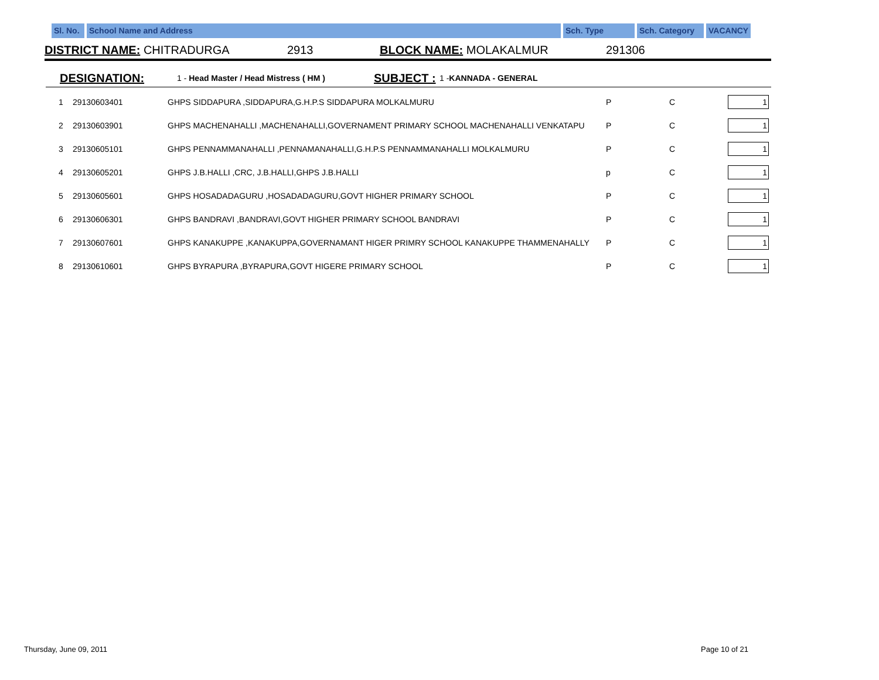Sl. No.
School Name and Address Sch. Type Sch. Category VACANCY
DISTRICT NAME: CHITRADURGA 2913 BLOCK NAME: MOLAKALMUR 291306
DESIGNATION: 1 - Head Master / Head Mistress ( HM ) SUBJECT : 1 -KANNADA - GENERAL
| 1 | 29130603401 | GHPS SIDDAPURA ,SIDDAPURA,G.H.P.S SIDDAPURA MOLKALMURU | P | C | 1 |
| 2 | 29130603901 | GHPS MACHENAHALLI ,MACHENAHALLI,GOVERNAMENT PRIMARY SCHOOL MACHENAHALLI VENKATAPU | P | C | 1 |
| 3 | 29130605101 | GHPS PENNAMMANAHALLI ,PENNAMANAHALLI,G.H.P.S PENNAMMANAHALLI MOLKALMURU | P | C | 1 |
| 4 | 29130605201 | GHPS J.B.HALLI ,CRC, J.B.HALLI,GHPS J.B.HALLI | p | C | 1 |
| 5 | 29130605601 | GHPS HOSADADAGURU ,HOSADADAGURU,GOVT HIGHER PRIMARY SCHOOL | P | C | 1 |
| 6 | 29130606301 | GHPS BANDRAVI ,BANDRAVI,GOVT HIGHER PRIMARY SCHOOL BANDRAVI | P | C | 1 |
| 7 | 29130607601 | GHPS KANAKUPPE ,KANAKUPPA,GOVERNAMANT HIGER PRIMRY SCHOOL KANAKUPPE THAMMENAHALLY | P | C | 1 |
| 8 | 29130610601 | GHPS BYRAPURA ,BYRAPURA,GOVT HIGERE PRIMARY SCHOOL | P | C | 1 |
Thursday, June 09, 2011 Page 10 of 21